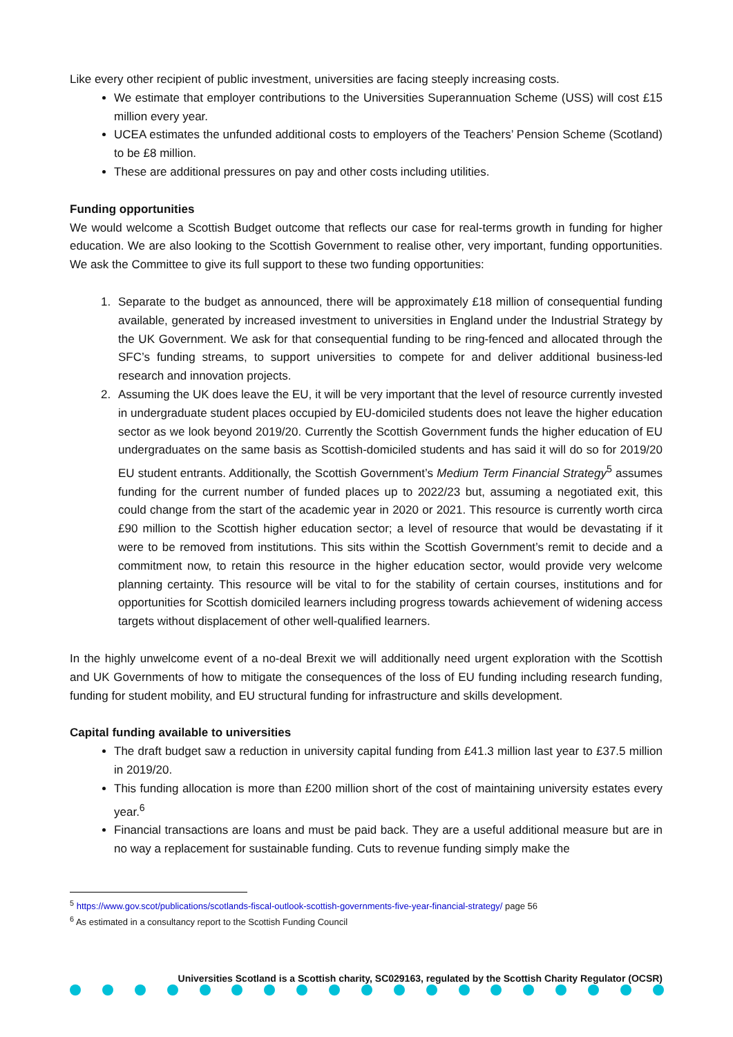Like every other recipient of public investment, universities are facing steeply increasing costs.
We estimate that employer contributions to the Universities Superannuation Scheme (USS) will cost £15 million every year.
UCEA estimates the unfunded additional costs to employers of the Teachers’ Pension Scheme (Scotland) to be £8 million.
These are additional pressures on pay and other costs including utilities.
Funding opportunities
We would welcome a Scottish Budget outcome that reflects our case for real-terms growth in funding for higher education. We are also looking to the Scottish Government to realise other, very important, funding opportunities. We ask the Committee to give its full support to these two funding opportunities:
1. Separate to the budget as announced, there will be approximately £18 million of consequential funding available, generated by increased investment to universities in England under the Industrial Strategy by the UK Government. We ask for that consequential funding to be ring-fenced and allocated through the SFC’s funding streams, to support universities to compete for and deliver additional business-led research and innovation projects.
2. Assuming the UK does leave the EU, it will be very important that the level of resource currently invested in undergraduate student places occupied by EU-domiciled students does not leave the higher education sector as we look beyond 2019/20. Currently the Scottish Government funds the higher education of EU undergraduates on the same basis as Scottish-domiciled students and has said it will do so for 2019/20 EU student entrants. Additionally, the Scottish Government’s Medium Term Financial Strategy<sup>5</sup> assumes funding for the current number of funded places up to 2022/23 but, assuming a negotiated exit, this could change from the start of the academic year in 2020 or 2021. This resource is currently worth circa £90 million to the Scottish higher education sector; a level of resource that would be devastating if it were to be removed from institutions. This sits within the Scottish Government’s remit to decide and a commitment now, to retain this resource in the higher education sector, would provide very welcome planning certainty. This resource will be vital to for the stability of certain courses, institutions and for opportunities for Scottish domiciled learners including progress towards achievement of widening access targets without displacement of other well-qualified learners.
In the highly unwelcome event of a no-deal Brexit we will additionally need urgent exploration with the Scottish and UK Governments of how to mitigate the consequences of the loss of EU funding including research funding, funding for student mobility, and EU structural funding for infrastructure and skills development.
Capital funding available to universities
The draft budget saw a reduction in university capital funding from £41.3 million last year to £37.5 million in 2019/20.
This funding allocation is more than £200 million short of the cost of maintaining university estates every year.<sup>6</sup>
Financial transactions are loans and must be paid back. They are a useful additional measure but are in no way a replacement for sustainable funding. Cuts to revenue funding simply make the
<sup>5</sup> https://www.gov.scot/publications/scotlands-fiscal-outlook-scottish-governments-five-year-financial-strategy/ page 56
<sup>6</sup> As estimated in a consultancy report to the Scottish Funding Council
Universities Scotland is a Scottish charity, SC029163, regulated by the Scottish Charity Regulator (OCSR)